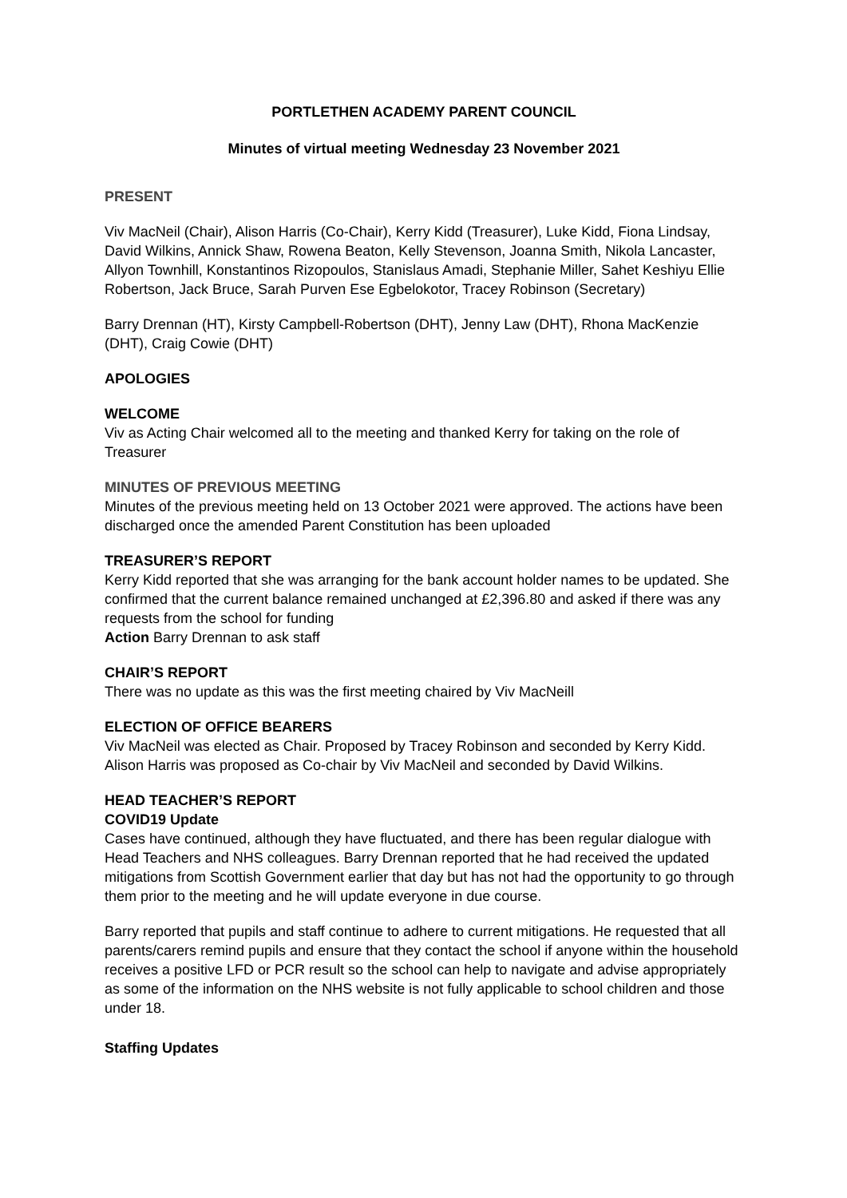PORTLETHEN ACADEMY PARENT COUNCIL
Minutes of virtual meeting Wednesday 23 November 2021
PRESENT
Viv MacNeil (Chair), Alison Harris (Co-Chair), Kerry Kidd (Treasurer), Luke Kidd, Fiona Lindsay, David Wilkins, Annick Shaw, Rowena Beaton, Kelly Stevenson, Joanna Smith, Nikola Lancaster, Allyon Townhill, Konstantinos Rizopoulos, Stanislaus Amadi, Stephanie Miller, Sahet Keshiyu Ellie Robertson, Jack Bruce, Sarah Purven Ese Egbelokotor, Tracey Robinson (Secretary)
Barry Drennan (HT), Kirsty Campbell-Robertson (DHT), Jenny Law (DHT), Rhona MacKenzie (DHT), Craig Cowie (DHT)
APOLOGIES
WELCOME
Viv as Acting Chair welcomed all to the meeting and thanked Kerry for taking on the role of Treasurer
MINUTES OF PREVIOUS MEETING
Minutes of the previous meeting held on 13 October 2021 were approved. The actions have been discharged once the amended Parent Constitution has been uploaded
TREASURER’S REPORT
Kerry Kidd reported that she was arranging for the bank account holder names to be updated. She confirmed that the current balance remained unchanged at £2,396.80 and asked if there was any requests from the school for funding
Action Barry Drennan to ask staff
CHAIR’S REPORT
There was no update as this was the first meeting chaired by Viv MacNeill
ELECTION OF OFFICE BEARERS
Viv MacNeil was elected as Chair. Proposed by Tracey Robinson and seconded by Kerry Kidd. Alison Harris was proposed as Co-chair by Viv MacNeil and seconded by David Wilkins.
HEAD TEACHER’S REPORT
COVID19 Update
Cases have continued, although they have fluctuated, and there has been regular dialogue with Head Teachers and NHS colleagues. Barry Drennan reported that he had received the updated mitigations from Scottish Government earlier that day but has not had the opportunity to go through them prior to the meeting and he will update everyone in due course.
Barry reported that pupils and staff continue to adhere to current mitigations. He requested that all parents/carers remind pupils and ensure that they contact the school if anyone within the household receives a positive LFD or PCR result so the school can help to navigate and advise appropriately as some of the information on the NHS website is not fully applicable to school children and those under 18.
Staffing Updates